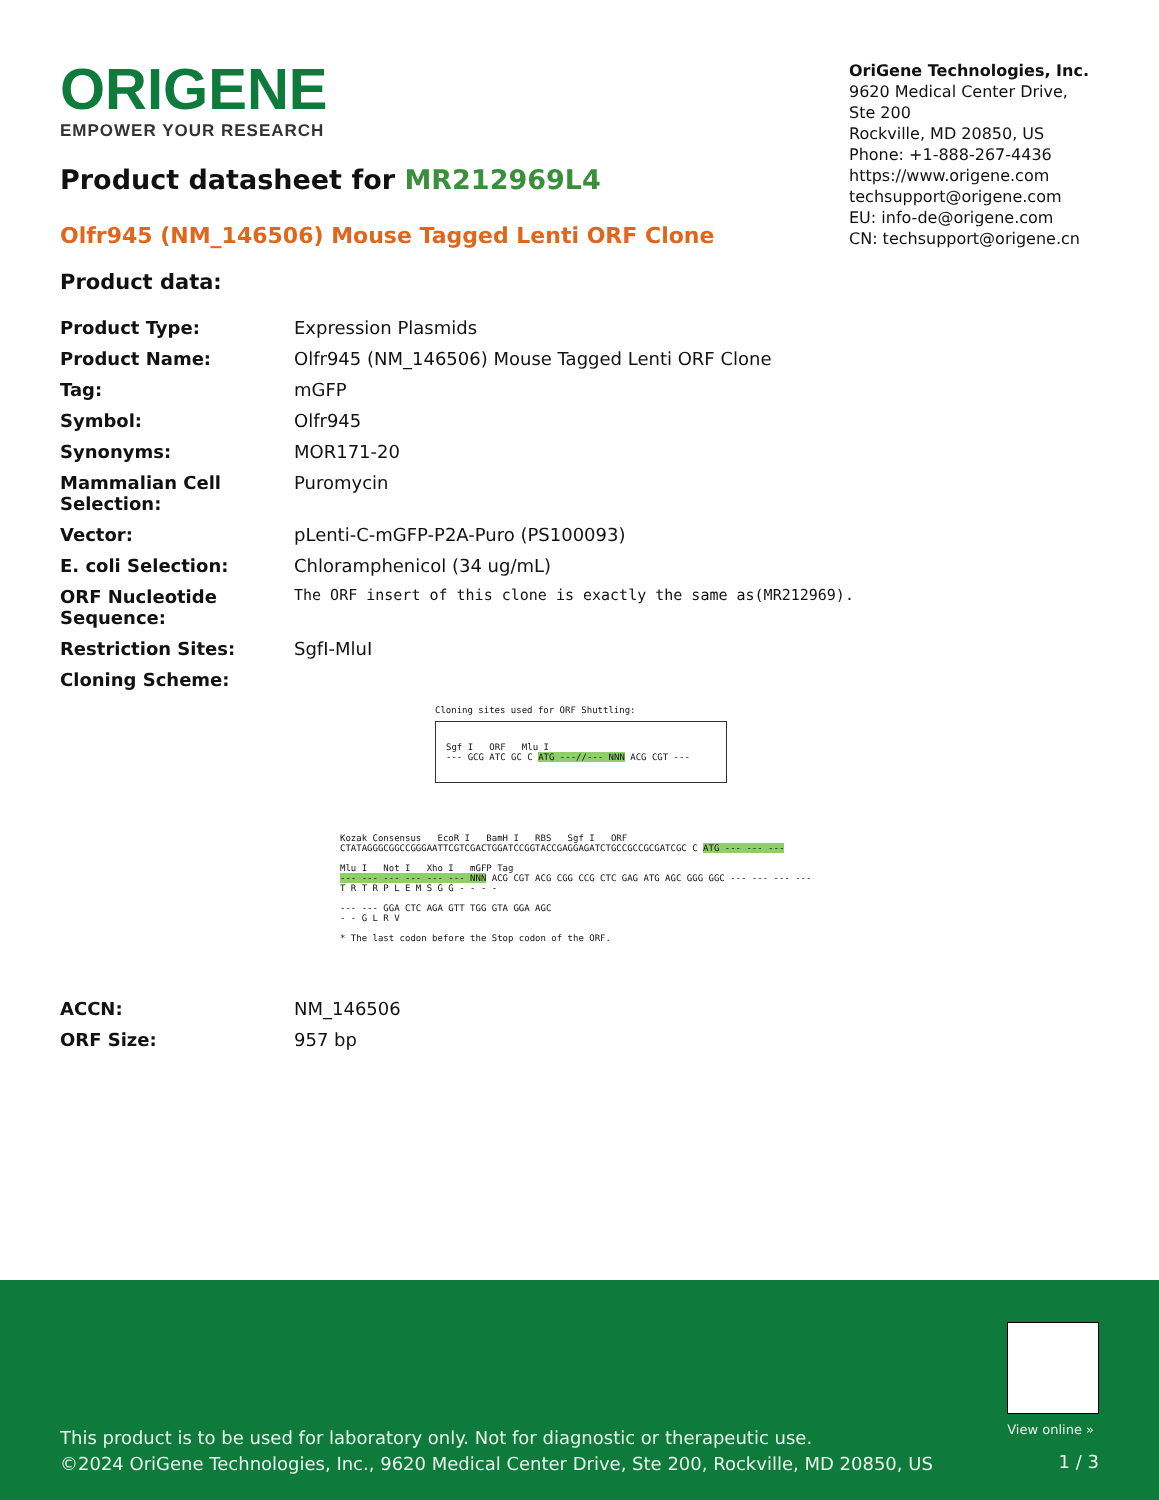ORIGENE
EMPOWER YOUR RESEARCH
OriGene Technologies, Inc.
9620 Medical Center Drive, Ste 200
Rockville, MD 20850, US
Phone: +1-888-267-4436
https://www.origene.com
techsupport@origene.com
EU: info-de@origene.com
CN: techsupport@origene.cn
Product datasheet for MR212969L4
Olfr945 (NM_146506) Mouse Tagged Lenti ORF Clone
Product data:
| Product Type: | Expression Plasmids |
| Product Name: | Olfr945 (NM_146506) Mouse Tagged Lenti ORF Clone |
| Tag: | mGFP |
| Symbol: | Olfr945 |
| Synonyms: | MOR171-20 |
| Mammalian Cell Selection: | Puromycin |
| Vector: | pLenti-C-mGFP-P2A-Puro (PS100093) |
| E. coli Selection: | Chloramphenicol (34 ug/mL) |
| ORF Nucleotide Sequence: | The ORF insert of this clone is exactly the same as(MR212969). |
| Restriction Sites: | SgfI-MluI |
| Cloning Scheme: | |
Cloning sites used for ORF Shuttling:
Sgf I ORF Mlu I
--- GCG ATC GC C ATG ---//--- NNN ACG CGT ---
Kozak Consensus EcoR I BamH I RBS Sgf I ORF
CTATAGGGCGGCCGGGAATTCGTCGACTGGATCCGGTACCGAGGAGATCTGCCGCCGCGATCGC C ATG --- --- ---
Mlu I Not I Xho I mGFP Tag
--- --- --- --- --- --- NNN ACG CGT ACG CGG CCG CTC GAG ATG AGC GGG GGC --- --- --- ---
T R T R P L E M S G G - - - -
--- --- GGA CTC AGA GTT TGG GTA GGA AGC
- - G L R V
* The last codon before the Stop codon of the ORF.
| ACCN: | NM_146506 |
| ORF Size: | 957 bp |
View online »
This product is to be used for laboratory only. Not for diagnostic or therapeutic use.
©2024 OriGene Technologies, Inc., 9620 Medical Center Drive, Ste 200, Rockville, MD 20850, US
1 / 3